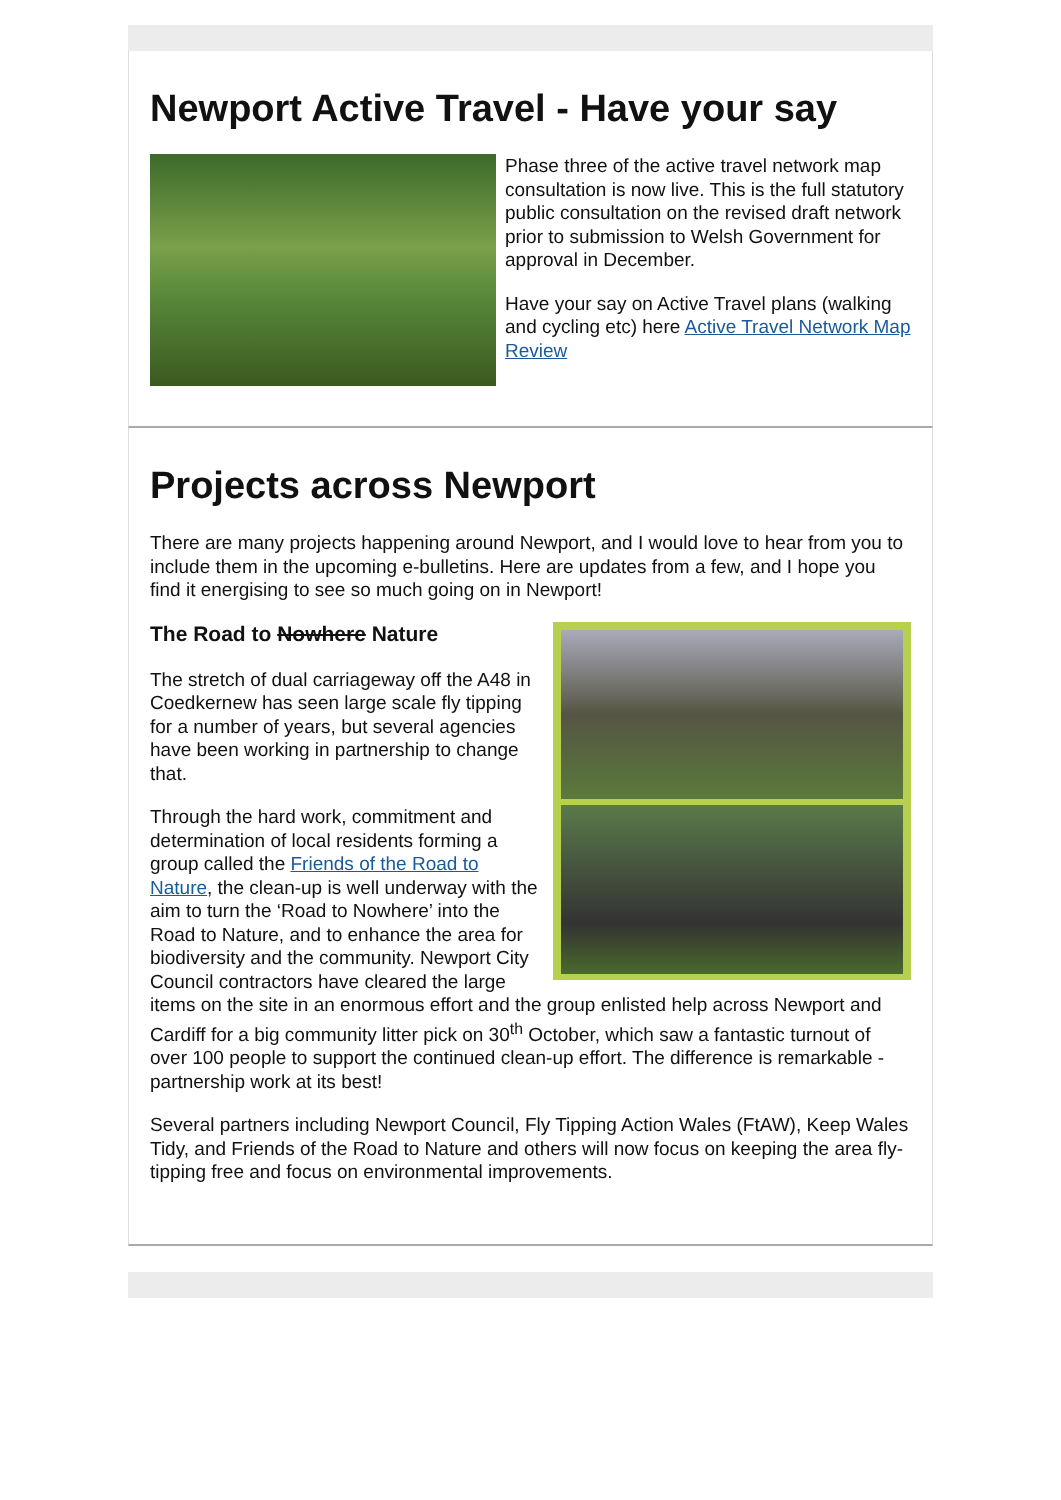Newport Active Travel - Have your say
Phase three of the active travel network map consultation is now live. This is the full statutory public consultation on the revised draft network prior to submission to Welsh Government for approval in December.
Have your say on Active Travel plans (walking and cycling etc) here Active Travel Network Map Review
Projects across Newport
There are many projects happening around Newport, and I would love to hear from you to include them in the upcoming e-bulletins. Here are updates from a few, and I hope you find it energising to see so much going on in Newport!
The Road to Nowhere Nature
The stretch of dual carriageway off the A48 in Coedkernew has seen large scale fly tipping for a number of years, but several agencies have been working in partnership to change that.
Through the hard work, commitment and determination of local residents forming a group called the Friends of the Road to Nature, the clean-up is well underway with the aim to turn the ‘Road to Nowhere’ into the Road to Nature, and to enhance the area for biodiversity and the community. Newport City Council contractors have cleared the large items on the site in an enormous effort and the group enlisted help across Newport and Cardiff for a big community litter pick on 30<sup>th</sup> October, which saw a fantastic turnout of over 100 people to support the continued clean-up effort. The difference is remarkable - partnership work at its best!
Several partners including Newport Council, Fly Tipping Action Wales (FtAW), Keep Wales Tidy, and Friends of the Road to Nature and others will now focus on keeping the area fly-tipping free and focus on environmental improvements.